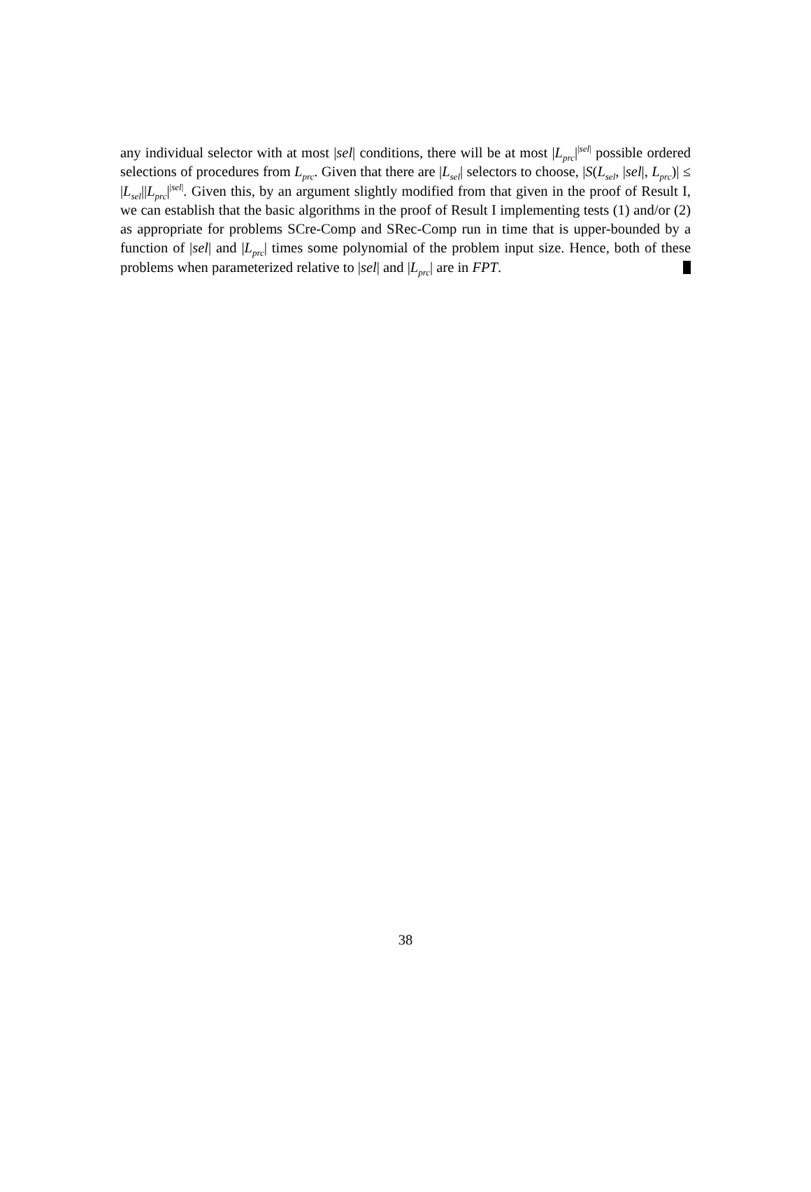any individual selector with at most |sel| conditions, there will be at most |L<sub>prc</sub>|<sup>|sel|</sup> possible ordered selections of procedures from L<sub>prc</sub>. Given that there are |L<sub>sel</sub>| selectors to choose, |S(L<sub>sel</sub>, |sel|, L<sub>prc</sub>)| ≤ |L<sub>sel</sub>||L<sub>prc</sub>|<sup>|sel|</sup>. Given this, by an argument slightly modified from that given in the proof of Result I, we can establish that the basic algorithms in the proof of Result I implementing tests (1) and/or (2) as appropriate for problems SCre-Comp and SRec-Comp run in time that is upper-bounded by a function of |sel| and |L<sub>prc</sub>| times some polynomial of the problem input size. Hence, both of these problems when parameterized relative to |sel| and |L<sub>prc</sub>| are in FPT.
38